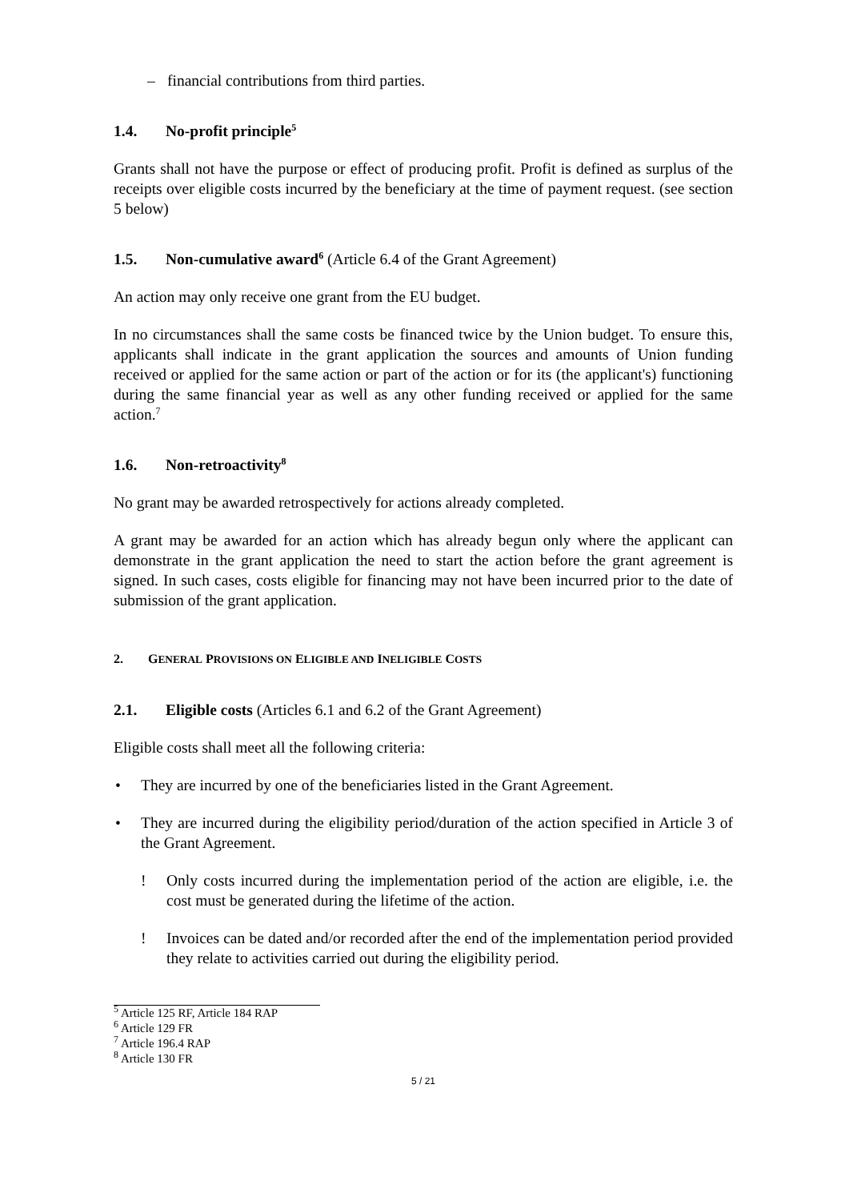– financial contributions from third parties.
1.4. No-profit principle<sup>5</sup>
Grants shall not have the purpose or effect of producing profit. Profit is defined as surplus of the receipts over eligible costs incurred by the beneficiary at the time of payment request. (see section 5 below)
1.5. Non-cumulative award<sup>6</sup> (Article 6.4 of the Grant Agreement)
An action may only receive one grant from the EU budget.
In no circumstances shall the same costs be financed twice by the Union budget. To ensure this, applicants shall indicate in the grant application the sources and amounts of Union funding received or applied for the same action or part of the action or for its (the applicant's) functioning during the same financial year as well as any other funding received or applied for the same action.<sup>7</sup>
1.6. Non-retroactivity<sup>8</sup>
No grant may be awarded retrospectively for actions already completed.
A grant may be awarded for an action which has already begun only where the applicant can demonstrate in the grant application the need to start the action before the grant agreement is signed. In such cases, costs eligible for financing may not have been incurred prior to the date of submission of the grant application.
2. GENERAL PROVISIONS ON ELIGIBLE AND INELIGIBLE COSTS
2.1. Eligible costs (Articles 6.1 and 6.2 of the Grant Agreement)
Eligible costs shall meet all the following criteria:
• They are incurred by one of the beneficiaries listed in the Grant Agreement.
• They are incurred during the eligibility period/duration of the action specified in Article 3 of the Grant Agreement.
! Only costs incurred during the implementation period of the action are eligible, i.e. the cost must be generated during the lifetime of the action.
! Invoices can be dated and/or recorded after the end of the implementation period provided they relate to activities carried out during the eligibility period.
<sup>5</sup> Article 125 RF, Article 184 RAP
<sup>6</sup> Article 129 FR
<sup>7</sup> Article 196.4 RAP
<sup>8</sup> Article 130 FR
5 / 21